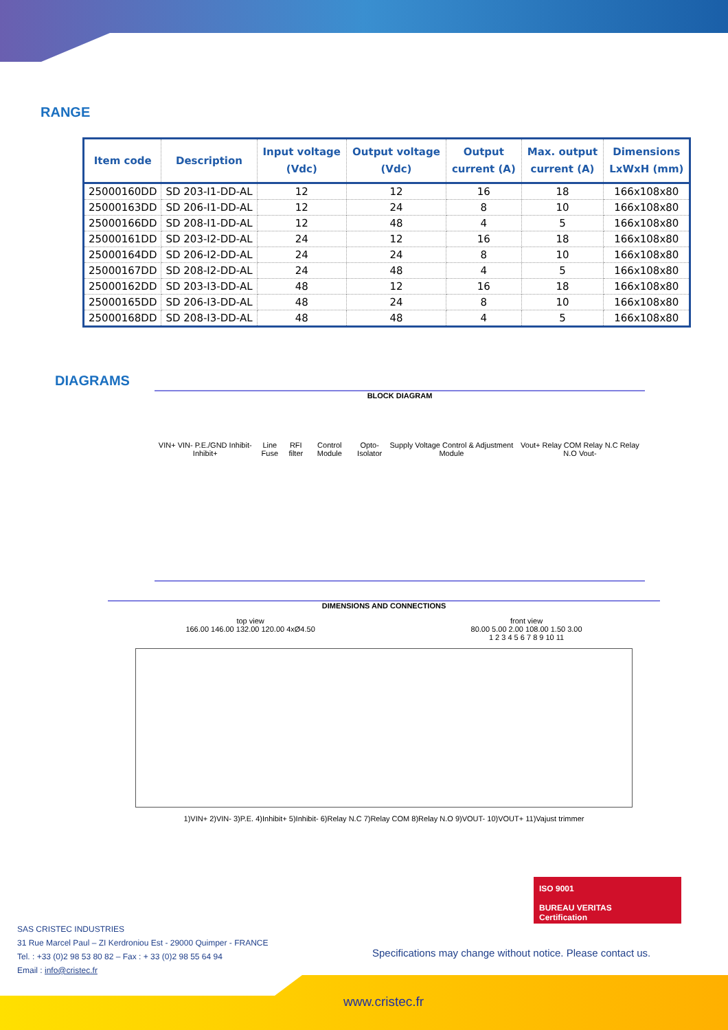RANGE
| Item code | Description | Input voltage (Vdc) | Output voltage (Vdc) | Output current (A) | Max. output current (A) | Dimensions LxWxH (mm) |
| --- | --- | --- | --- | --- | --- | --- |
| 25000160DD | SD 203-I1-DD-AL | 12 | 12 | 16 | 18 | 166x108x80 |
| 25000163DD | SD 206-I1-DD-AL | 12 | 24 | 8 | 10 | 166x108x80 |
| 25000166DD | SD 208-I1-DD-AL | 12 | 48 | 4 | 5 | 166x108x80 |
| 25000161DD | SD 203-I2-DD-AL | 24 | 12 | 16 | 18 | 166x108x80 |
| 25000164DD | SD 206-I2-DD-AL | 24 | 24 | 8 | 10 | 166x108x80 |
| 25000167DD | SD 208-I2-DD-AL | 24 | 48 | 4 | 5 | 166x108x80 |
| 25000162DD | SD 203-I3-DD-AL | 48 | 12 | 16 | 18 | 166x108x80 |
| 25000165DD | SD 206-I3-DD-AL | 48 | 24 | 8 | 10 | 166x108x80 |
| 25000168DD | SD 208-I3-DD-AL | 48 | 48 | 4 | 5 | 166x108x80 |
DIAGRAMS
BLOCK DIAGRAM
VIN+ VIN- P.E./GND Inhibit- Inhibit+ Line Fuse RFI filter Control Module Opto-Isolator Supply Voltage Control & Adjustment Module Vout+ Relay COM Relay N.C Relay N.O Vout-
DIMENSIONS AND CONNECTIONS
top view
166.00 146.00 132.00 120.00 4xØ4.50 front view
80.00 5.00 2.00 108.00 1.50 3.00
1 2 3 4 5 6 7 8 9 10 11
1)VIN+ 2)VIN- 3)P.E. 4)Inhibit+ 5)Inhibit- 6)Relay N.C 7)Relay COM 8)Relay N.O 9)VOUT- 10)VOUT+ 11)Vajust trimmer
ISO 9001
BUREAU VERITAS
Certification
SAS CRISTEC INDUSTRIES
31 Rue Marcel Paul – ZI Kerdroniou Est - 29000 Quimper - FRANCE
Tel. : +33 (0)2 98 53 80 82 – Fax : + 33 (0)2 98 55 64 94
Email : info@cristec.fr
Specifications may change without notice. Please contact us.
www.cristec.fr